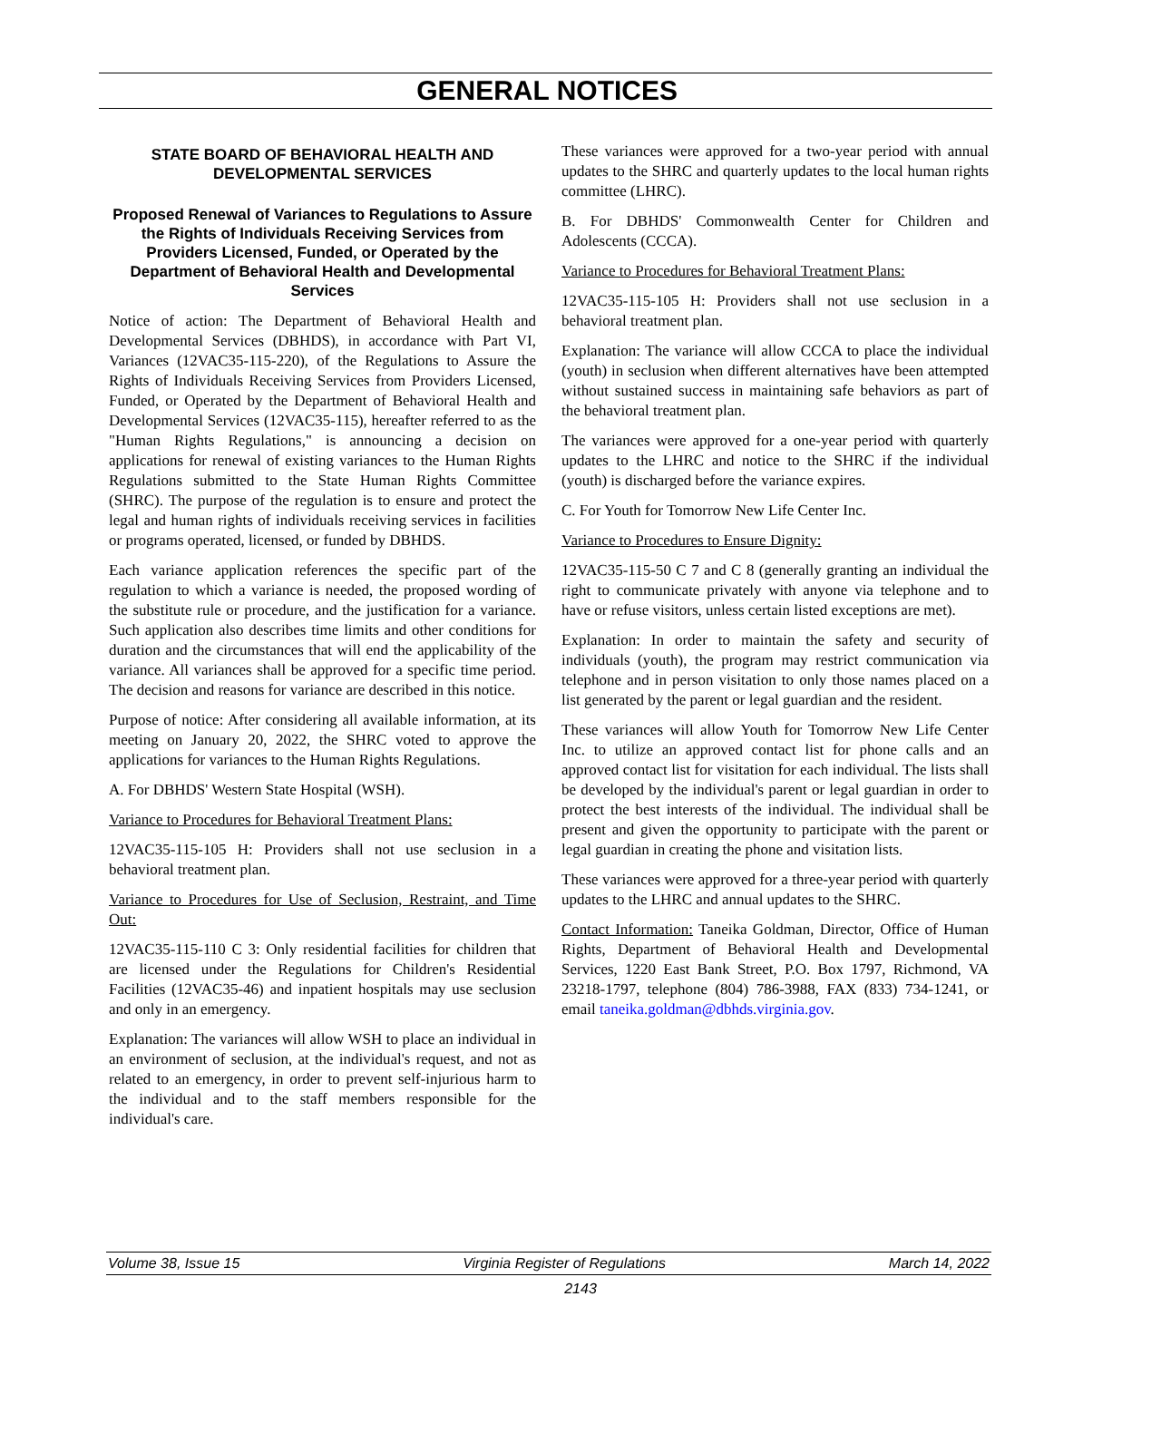GENERAL NOTICES
STATE BOARD OF BEHAVIORAL HEALTH AND DEVELOPMENTAL SERVICES
Proposed Renewal of Variances to Regulations to Assure the Rights of Individuals Receiving Services from Providers Licensed, Funded, or Operated by the Department of Behavioral Health and Developmental Services
Notice of action: The Department of Behavioral Health and Developmental Services (DBHDS), in accordance with Part VI, Variances (12VAC35-115-220), of the Regulations to Assure the Rights of Individuals Receiving Services from Providers Licensed, Funded, or Operated by the Department of Behavioral Health and Developmental Services (12VAC35-115), hereafter referred to as the "Human Rights Regulations," is announcing a decision on applications for renewal of existing variances to the Human Rights Regulations submitted to the State Human Rights Committee (SHRC). The purpose of the regulation is to ensure and protect the legal and human rights of individuals receiving services in facilities or programs operated, licensed, or funded by DBHDS.
Each variance application references the specific part of the regulation to which a variance is needed, the proposed wording of the substitute rule or procedure, and the justification for a variance. Such application also describes time limits and other conditions for duration and the circumstances that will end the applicability of the variance. All variances shall be approved for a specific time period. The decision and reasons for variance are described in this notice.
Purpose of notice: After considering all available information, at its meeting on January 20, 2022, the SHRC voted to approve the applications for variances to the Human Rights Regulations.
A. For DBHDS' Western State Hospital (WSH).
Variance to Procedures for Behavioral Treatment Plans:
12VAC35-115-105 H: Providers shall not use seclusion in a behavioral treatment plan.
Variance to Procedures for Use of Seclusion, Restraint, and Time Out:
12VAC35-115-110 C 3: Only residential facilities for children that are licensed under the Regulations for Children's Residential Facilities (12VAC35-46) and inpatient hospitals may use seclusion and only in an emergency.
Explanation: The variances will allow WSH to place an individual in an environment of seclusion, at the individual's request, and not as related to an emergency, in order to prevent self-injurious harm to the individual and to the staff members responsible for the individual's care.
These variances were approved for a two-year period with annual updates to the SHRC and quarterly updates to the local human rights committee (LHRC).
B. For DBHDS' Commonwealth Center for Children and Adolescents (CCCA).
Variance to Procedures for Behavioral Treatment Plans:
12VAC35-115-105 H: Providers shall not use seclusion in a behavioral treatment plan.
Explanation: The variance will allow CCCA to place the individual (youth) in seclusion when different alternatives have been attempted without sustained success in maintaining safe behaviors as part of the behavioral treatment plan.
The variances were approved for a one-year period with quarterly updates to the LHRC and notice to the SHRC if the individual (youth) is discharged before the variance expires.
C. For Youth for Tomorrow New Life Center Inc.
Variance to Procedures to Ensure Dignity:
12VAC35-115-50 C 7 and C 8 (generally granting an individual the right to communicate privately with anyone via telephone and to have or refuse visitors, unless certain listed exceptions are met).
Explanation: In order to maintain the safety and security of individuals (youth), the program may restrict communication via telephone and in person visitation to only those names placed on a list generated by the parent or legal guardian and the resident.
These variances will allow Youth for Tomorrow New Life Center Inc. to utilize an approved contact list for phone calls and an approved contact list for visitation for each individual. The lists shall be developed by the individual's parent or legal guardian in order to protect the best interests of the individual. The individual shall be present and given the opportunity to participate with the parent or legal guardian in creating the phone and visitation lists.
These variances were approved for a three-year period with quarterly updates to the LHRC and annual updates to the SHRC.
Contact Information: Taneika Goldman, Director, Office of Human Rights, Department of Behavioral Health and Developmental Services, 1220 East Bank Street, P.O. Box 1797, Richmond, VA 23218-1797, telephone (804) 786-3988, FAX (833) 734-1241, or email taneika.goldman@dbhds.virginia.gov.
Volume 38, Issue 15 Virginia Register of Regulations March 14, 2022
2143